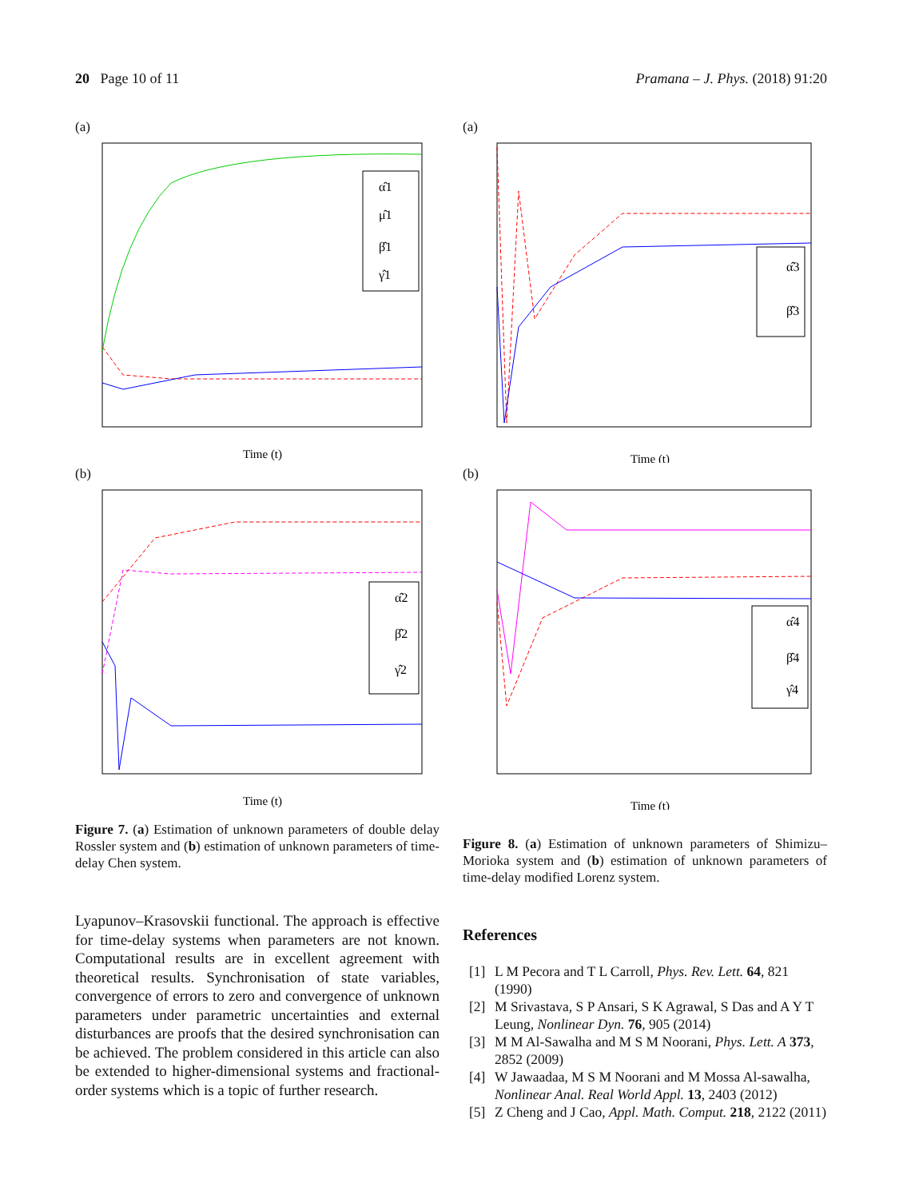20 Page 10 of 11 Pramana – J. Phys. (2018) 91:20
(a)
α̂1
μ̂1
β̂1
γ̂1
Time (t)
(b)
α̂2
β̂2
γ̂2
Time (t)
Figure 7. (a) Estimation of unknown parameters of double delay Rossler system and (b) estimation of unknown parameters of time-delay Chen system.
Lyapunov–Krasovskii functional. The approach is effective for time-delay systems when parameters are not known. Computational results are in excellent agreement with theoretical results. Synchronisation of state variables, convergence of errors to zero and convergence of unknown parameters under parametric uncertainties and external disturbances are proofs that the desired synchronisation can be achieved. The problem considered in this article can also be extended to higher-dimensional systems and fractional-order systems which is a topic of further research.
(a)
α̂3
β̂3
Time (t)
(b)
α̂4
β̂4
γ̂4
Time (t)
Figure 8. (a) Estimation of unknown parameters of Shimizu–Morioka system and (b) estimation of unknown parameters of time-delay modified Lorenz system.
References
[1] L M Pecora and T L Carroll, Phys. Rev. Lett. 64, 821 (1990)
[2] M Srivastava, S P Ansari, S K Agrawal, S Das and A Y T Leung, Nonlinear Dyn. 76, 905 (2014)
[3] M M Al-Sawalha and M S M Noorani, Phys. Lett. A 373, 2852 (2009)
[4] W Jawaadaa, M S M Noorani and M Mossa Al-sawalha, Nonlinear Anal. Real World Appl. 13, 2403 (2012)
[5] Z Cheng and J Cao, Appl. Math. Comput. 218, 2122 (2011)